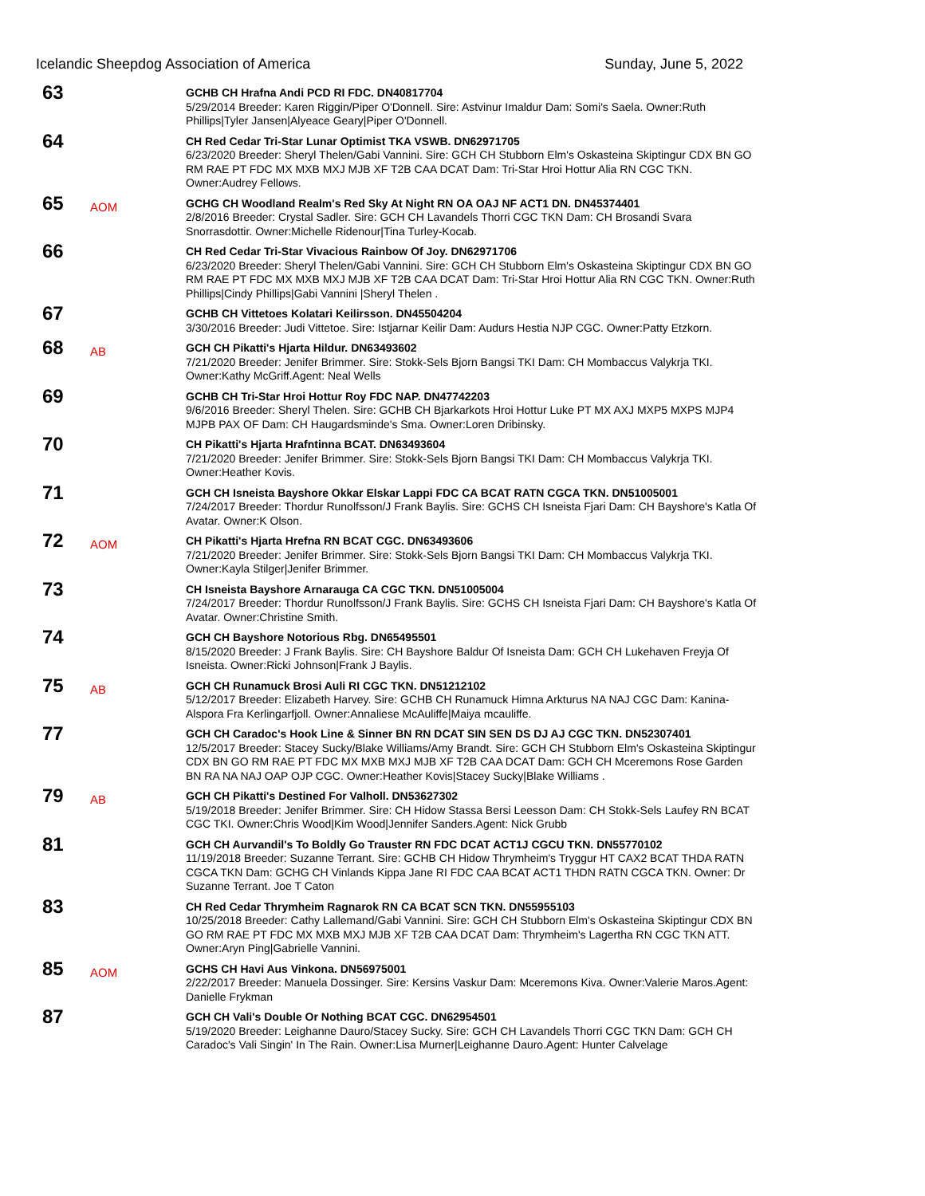Icelandic Sheepdog Association of America Sunday, June 5, 2022
63
GCHB CH Hrafna Andi PCD RI FDC. DN40817704
5/29/2014 Breeder: Karen Riggin/Piper O'Donnell. Sire: Astvinur Imaldur Dam: Somi's Saela. Owner:Ruth Phillips|Tyler Jansen|Alyeace Geary|Piper O'Donnell.
64
CH Red Cedar Tri-Star Lunar Optimist TKA VSWB. DN62971705
6/23/2020 Breeder: Sheryl Thelen/Gabi Vannini. Sire: GCH CH Stubborn Elm's Oskasteina Skiptingur CDX BN GO RM RAE PT FDC MX MXB MXJ MJB XF T2B CAA DCAT Dam: Tri-Star Hroi Hottur Alia RN CGC TKN. Owner:Audrey Fellows.
65
AOM
GCHG CH Woodland Realm's Red Sky At Night RN OA OAJ NF ACT1 DN. DN45374401
2/8/2016 Breeder: Crystal Sadler. Sire: GCH CH Lavandels Thorri CGC TKN Dam: CH Brosandi Svara Snorrasdottir. Owner:Michelle Ridenour|Tina Turley-Kocab.
66
CH Red Cedar Tri-Star Vivacious Rainbow Of Joy. DN62971706
6/23/2020 Breeder: Sheryl Thelen/Gabi Vannini. Sire: GCH CH Stubborn Elm's Oskasteina Skiptingur CDX BN GO RM RAE PT FDC MX MXB MXJ MJB XF T2B CAA DCAT Dam: Tri-Star Hroi Hottur Alia RN CGC TKN. Owner:Ruth Phillips|Cindy Phillips|Gabi Vannini |Sheryl Thelen .
67
GCHB CH Vittetoes Kolatari Keilirsson. DN45504204
3/30/2016 Breeder: Judi Vittetoe. Sire: Istjarnar Keilir Dam: Audurs Hestia NJP CGC. Owner:Patty Etzkorn.
68
AB
GCH CH Pikatti's Hjarta Hildur. DN63493602
7/21/2020 Breeder: Jenifer Brimmer. Sire: Stokk-Sels Bjorn Bangsi TKI Dam: CH Mombaccus Valykrja TKI. Owner:Kathy McGriff.Agent: Neal Wells
69
GCHB CH Tri-Star Hroi Hottur Roy FDC NAP. DN47742203
9/6/2016 Breeder: Sheryl Thelen. Sire: GCHB CH Bjarkarkots Hroi Hottur Luke PT MX AXJ MXP5 MXPS MJP4 MJPB PAX OF Dam: CH Haugardsminde's Sma. Owner:Loren Dribinsky.
70
CH Pikatti's Hjarta Hrafntinna BCAT. DN63493604
7/21/2020 Breeder: Jenifer Brimmer. Sire: Stokk-Sels Bjorn Bangsi TKI Dam: CH Mombaccus Valykrja TKI. Owner:Heather Kovis.
71
GCH CH Isneista Bayshore Okkar Elskar Lappi FDC CA BCAT RATN CGCA TKN. DN51005001
7/24/2017 Breeder: Thordur Runolfsson/J Frank Baylis. Sire: GCHS CH Isneista Fjari Dam: CH Bayshore's Katla Of Avatar. Owner:K Olson.
72
AOM
CH Pikatti's Hjarta Hrefna RN BCAT CGC. DN63493606
7/21/2020 Breeder: Jenifer Brimmer. Sire: Stokk-Sels Bjorn Bangsi TKI Dam: CH Mombaccus Valykrja TKI. Owner:Kayla Stilger|Jenifer Brimmer.
73
CH Isneista Bayshore Arnarauga CA CGC TKN. DN51005004
7/24/2017 Breeder: Thordur Runolfsson/J Frank Baylis. Sire: GCHS CH Isneista Fjari Dam: CH Bayshore's Katla Of Avatar. Owner:Christine Smith.
74
GCH CH Bayshore Notorious Rbg. DN65495501
8/15/2020 Breeder: J Frank Baylis. Sire: CH Bayshore Baldur Of Isneista Dam: GCH CH Lukehaven Freyja Of Isneista. Owner:Ricki Johnson|Frank J Baylis.
75
AB
GCH CH Runamuck Brosi Auli RI CGC TKN. DN51212102
5/12/2017 Breeder: Elizabeth Harvey. Sire: GCHB CH Runamuck Himna Arkturus NA NAJ CGC Dam: Kanina-Alspora Fra Kerlingarfjoll. Owner:Annaliese McAuliffe|Maiya mcauliffe.
77
GCH CH Caradoc's Hook Line & Sinner BN RN DCAT SIN SEN DS DJ AJ CGC TKN. DN52307401
12/5/2017 Breeder: Stacey Sucky/Blake Williams/Amy Brandt. Sire: GCH CH Stubborn Elm's Oskasteina Skiptingur CDX BN GO RM RAE PT FDC MX MXB MXJ MJB XF T2B CAA DCAT Dam: GCH CH Mceremons Rose Garden BN RA NA NAJ OAP OJP CGC. Owner:Heather Kovis|Stacey Sucky|Blake Williams .
79
AB
GCH CH Pikatti's Destined For Valholl. DN53627302
5/19/2018 Breeder: Jenifer Brimmer. Sire: CH Hidow Stassa Bersi Leesson Dam: CH Stokk-Sels Laufey RN BCAT CGC TKI. Owner:Chris Wood|Kim Wood|Jennifer Sanders.Agent: Nick Grubb
81
GCH CH Aurvandil's To Boldly Go Trauster RN FDC DCAT ACT1J CGCU TKN. DN55770102
11/19/2018 Breeder: Suzanne Terrant. Sire: GCHB CH Hidow Thrymheim's Tryggur HT CAX2 BCAT THDA RATN CGCA TKN Dam: GCHG CH Vinlands Kippa Jane RI FDC CAA BCAT ACT1 THDN RATN CGCA TKN. Owner: Dr Suzanne Terrant. Joe T Caton
83
CH Red Cedar Thrymheim Ragnarok RN CA BCAT SCN TKN. DN55955103
10/25/2018 Breeder: Cathy Lallemand/Gabi Vannini. Sire: GCH CH Stubborn Elm's Oskasteina Skiptingur CDX BN GO RM RAE PT FDC MX MXB MXJ MJB XF T2B CAA DCAT Dam: Thrymheim's Lagertha RN CGC TKN ATT. Owner:Aryn Ping|Gabrielle Vannini.
85
AOM
GCHS CH Havi Aus Vinkona. DN56975001
2/22/2017 Breeder: Manuela Dossinger. Sire: Kersins Vaskur Dam: Mceremons Kiva. Owner:Valerie Maros.Agent: Danielle Frykman
87
GCH CH Vali's Double Or Nothing BCAT CGC. DN62954501
5/19/2020 Breeder: Leighanne Dauro/Stacey Sucky. Sire: GCH CH Lavandels Thorri CGC TKN Dam: GCH CH Caradoc's Vali Singin' In The Rain. Owner:Lisa Murner|Leighanne Dauro.Agent: Hunter Calvelage